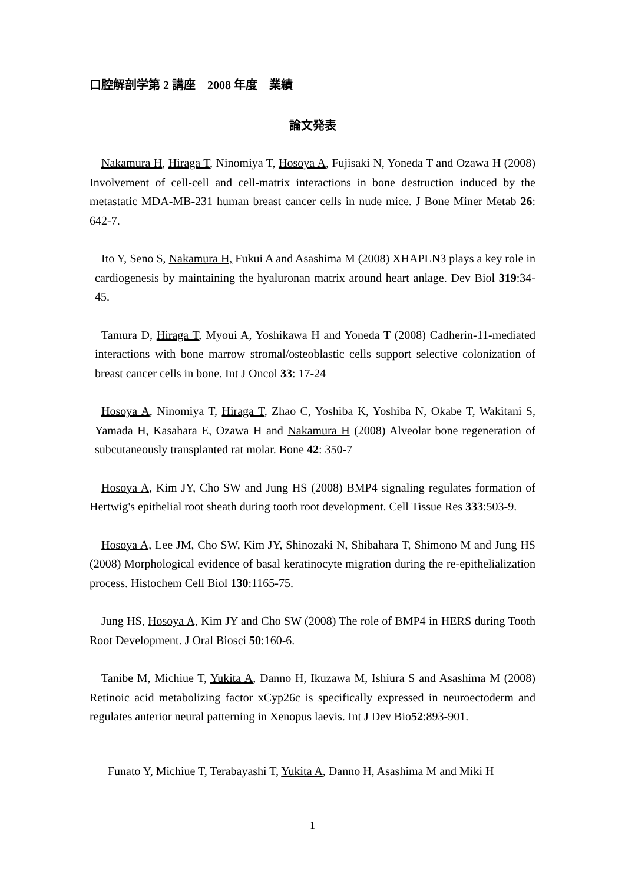口腔解剖学第 2 講座　2008 年度　業績
論文発表
Nakamura H, Hiraga T, Ninomiya T, Hosoya A, Fujisaki N, Yoneda T and Ozawa H (2008) Involvement of cell-cell and cell-matrix interactions in bone destruction induced by the metastatic MDA-MB-231 human breast cancer cells in nude mice. J Bone Miner Metab 26: 642-7.
Ito Y, Seno S, Nakamura H, Fukui A and Asashima M (2008) XHAPLN3 plays a key role in cardiogenesis by maintaining the hyaluronan matrix around heart anlage. Dev Biol 319:34-45.
Tamura D, Hiraga T, Myoui A, Yoshikawa H and Yoneda T (2008) Cadherin-11-mediated interactions with bone marrow stromal/osteoblastic cells support selective colonization of breast cancer cells in bone. Int J Oncol 33: 17-24
Hosoya A, Ninomiya T, Hiraga T, Zhao C, Yoshiba K, Yoshiba N, Okabe T, Wakitani S, Yamada H, Kasahara E, Ozawa H and Nakamura H (2008) Alveolar bone regeneration of subcutaneously transplanted rat molar. Bone 42: 350-7
Hosoya A, Kim JY, Cho SW and Jung HS (2008) BMP4 signaling regulates formation of Hertwig's epithelial root sheath during tooth root development. Cell Tissue Res 333:503-9.
Hosoya A, Lee JM, Cho SW, Kim JY, Shinozaki N, Shibahara T, Shimono M and Jung HS (2008) Morphological evidence of basal keratinocyte migration during the re-epithelialization process. Histochem Cell Biol 130:1165-75.
Jung HS, Hosoya A, Kim JY and Cho SW (2008) The role of BMP4 in HERS during Tooth Root Development. J Oral Biosci 50:160-6.
Tanibe M, Michiue T, Yukita A, Danno H, Ikuzawa M, Ishiura S and Asashima M (2008) Retinoic acid metabolizing factor xCyp26c is specifically expressed in neuroectoderm and regulates anterior neural patterning in Xenopus laevis. Int J Dev Bio52:893-901.
Funato Y, Michiue T, Terabayashi T, Yukita A, Danno H, Asashima M and Miki H
1